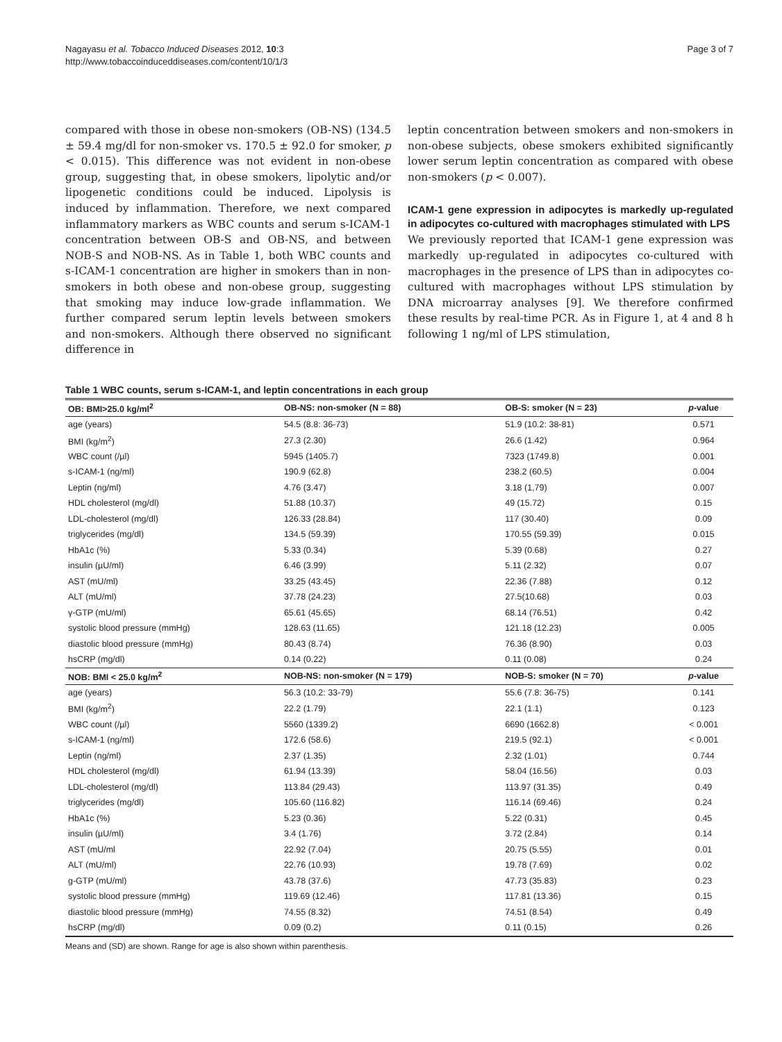Nagayasu et al. Tobacco Induced Diseases 2012, 10:3
http://www.tobaccoinduceddiseases.com/content/10/1/3
Page 3 of 7
compared with those in obese non-smokers (OB-NS) (134.5 ± 59.4 mg/dl for non-smoker vs. 170.5 ± 92.0 for smoker, p < 0.015). This difference was not evident in non-obese group, suggesting that, in obese smokers, lipolytic and/or lipogenetic conditions could be induced. Lipolysis is induced by inflammation. Therefore, we next compared inflammatory markers as WBC counts and serum s-ICAM-1 concentration between OB-S and OB-NS, and between NOB-S and NOB-NS. As in Table 1, both WBC counts and s-ICAM-1 concentration are higher in smokers than in non-smokers in both obese and non-obese group, suggesting that smoking may induce low-grade inflammation. We further compared serum leptin levels between smokers and non-smokers. Although there observed no significant difference in
leptin concentration between smokers and non-smokers in non-obese subjects, obese smokers exhibited significantly lower serum leptin concentration as compared with obese non-smokers (p < 0.007).
ICAM-1 gene expression in adipocytes is markedly up-regulated in adipocytes co-cultured with macrophages stimulated with LPS
We previously reported that ICAM-1 gene expression was markedly up-regulated in adipocytes co-cultured with macrophages in the presence of LPS than in adipocytes co-cultured with macrophages without LPS stimulation by DNA microarray analyses [9]. We therefore confirmed these results by real-time PCR. As in Figure 1, at 4 and 8 h following 1 ng/ml of LPS stimulation,
Table 1 WBC counts, serum s-ICAM-1, and leptin concentrations in each group
| OB: BMI>25.0 kg/ml<sup>2</sup> | OB-NS: non-smoker (N = 88) | OB-S: smoker (N = 23) | p -value |
| --- | --- | --- | --- |
| age (years) | 54.5 (8.8: 36-73) | 51.9 (10.2: 38-81) | 0.571 |
| BMI (kg/m<sup>2</sup>) | 27.3 (2.30) | 26.6 (1.42) | 0.964 |
| WBC count (/µl) | 5945 (1405.7) | 7323 (1749.8) | 0.001 |
| s-ICAM-1 (ng/ml) | 190.9 (62.8) | 238.2 (60.5) | 0.004 |
| Leptin (ng/ml) | 4.76 (3.47) | 3.18 (1,79) | 0.007 |
| HDL cholesterol (mg/dl) | 51.88 (10.37) | 49 (15.72) | 0.15 |
| LDL-cholesterol (mg/dl) | 126.33 (28.84) | 117 (30.40) | 0.09 |
| triglycerides (mg/dl) | 134.5 (59.39) | 170.55 (59.39) | 0.015 |
| HbA1c (%) | 5.33 (0.34) | 5.39 (0.68) | 0.27 |
| insulin (µU/ml) | 6.46 (3.99) | 5.11 (2.32) | 0.07 |
| AST (mU/ml) | 33.25 (43.45) | 22.36 (7.88) | 0.12 |
| ALT (mU/ml) | 37.78 (24.23) | 27.5(10.68) | 0.03 |
| γ-GTP (mU/ml) | 65.61 (45.65) | 68.14 (76.51) | 0.42 |
| systolic blood pressure (mmHg) | 128.63 (11.65) | 121.18 (12.23) | 0.005 |
| diastolic blood pressure (mmHg) | 80.43 (8.74) | 76.36 (8.90) | 0.03 |
| hsCRP (mg/dl) | 0.14 (0.22) | 0.11 (0.08) | 0.24 |
| NOB: BMI < 25.0 kg/m<sup>2</sup> | NOB-NS: non-smoker (N = 179) | NOB-S: smoker (N = 70) | p -value |
| age (years) | 56.3 (10.2: 33-79) | 55.6 (7.8: 36-75) | 0.141 |
| BMI (kg/m<sup>2</sup>) | 22.2 (1.79) | 22.1 (1.1) | 0.123 |
| WBC count (/µl) | 5560 (1339.2) | 6690 (1662.8) | < 0.001 |
| s-ICAM-1 (ng/ml) | 172.6 (58.6) | 219.5 (92.1) | < 0.001 |
| Leptin (ng/ml) | 2.37 (1.35) | 2.32 (1.01) | 0.744 |
| HDL cholesterol (mg/dl) | 61.94 (13.39) | 58.04 (16.56) | 0.03 |
| LDL-cholesterol (mg/dl) | 113.84 (29.43) | 113.97 (31.35) | 0.49 |
| triglycerides (mg/dl) | 105.60 (116.82) | 116.14 (69.46) | 0.24 |
| HbA1c (%) | 5.23 (0.36) | 5.22 (0.31) | 0.45 |
| insulin (µU/ml) | 3.4 (1.76) | 3.72 (2.84) | 0.14 |
| AST (mU/ml | 22.92 (7.04) | 20.75 (5.55) | 0.01 |
| ALT (mU/ml) | 22.76 (10.93) | 19.78 (7.69) | 0.02 |
| g-GTP (mU/ml) | 43.78 (37.6) | 47.73 (35.83) | 0.23 |
| systolic blood pressure (mmHg) | 119.69 (12.46) | 117.81 (13.36) | 0.15 |
| diastolic blood pressure (mmHg) | 74.55 (8.32) | 74.51 (8.54) | 0.49 |
| hsCRP (mg/dl) | 0.09 (0.2) | 0.11 (0.15) | 0.26 |
Means and (SD) are shown. Range for age is also shown within parenthesis.